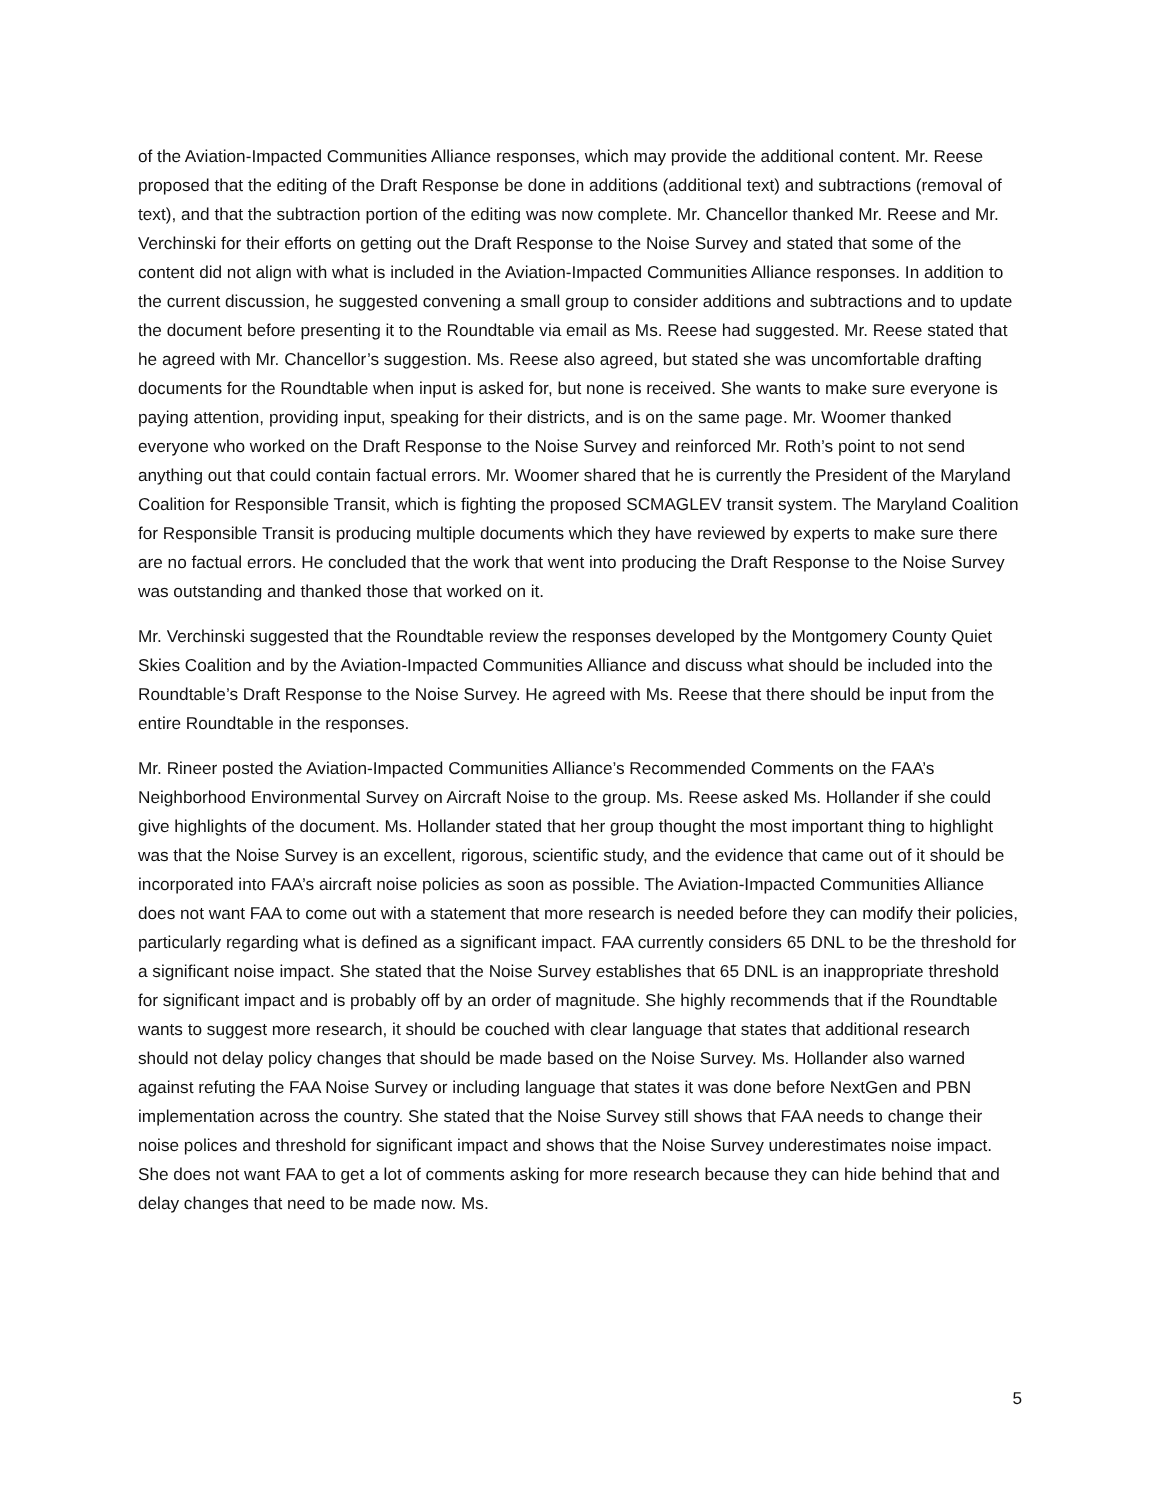of the Aviation-Impacted Communities Alliance responses, which may provide the additional content. Mr. Reese proposed that the editing of the Draft Response be done in additions (additional text) and subtractions (removal of text), and that the subtraction portion of the editing was now complete. Mr. Chancellor thanked Mr. Reese and Mr. Verchinski for their efforts on getting out the Draft Response to the Noise Survey and stated that some of the content did not align with what is included in the Aviation-Impacted Communities Alliance responses. In addition to the current discussion, he suggested convening a small group to consider additions and subtractions and to update the document before presenting it to the Roundtable via email as Ms. Reese had suggested. Mr. Reese stated that he agreed with Mr. Chancellor’s suggestion. Ms. Reese also agreed, but stated she was uncomfortable drafting documents for the Roundtable when input is asked for, but none is received. She wants to make sure everyone is paying attention, providing input, speaking for their districts, and is on the same page. Mr. Woomer thanked everyone who worked on the Draft Response to the Noise Survey and reinforced Mr. Roth’s point to not send anything out that could contain factual errors. Mr. Woomer shared that he is currently the President of the Maryland Coalition for Responsible Transit, which is fighting the proposed SCMAGLEV transit system. The Maryland Coalition for Responsible Transit is producing multiple documents which they have reviewed by experts to make sure there are no factual errors. He concluded that the work that went into producing the Draft Response to the Noise Survey was outstanding and thanked those that worked on it.
Mr. Verchinski suggested that the Roundtable review the responses developed by the Montgomery County Quiet Skies Coalition and by the Aviation-Impacted Communities Alliance and discuss what should be included into the Roundtable’s Draft Response to the Noise Survey. He agreed with Ms. Reese that there should be input from the entire Roundtable in the responses.
Mr. Rineer posted the Aviation-Impacted Communities Alliance’s Recommended Comments on the FAA’s Neighborhood Environmental Survey on Aircraft Noise to the group. Ms. Reese asked Ms. Hollander if she could give highlights of the document. Ms. Hollander stated that her group thought the most important thing to highlight was that the Noise Survey is an excellent, rigorous, scientific study, and the evidence that came out of it should be incorporated into FAA’s aircraft noise policies as soon as possible. The Aviation-Impacted Communities Alliance does not want FAA to come out with a statement that more research is needed before they can modify their policies, particularly regarding what is defined as a significant impact. FAA currently considers 65 DNL to be the threshold for a significant noise impact. She stated that the Noise Survey establishes that 65 DNL is an inappropriate threshold for significant impact and is probably off by an order of magnitude. She highly recommends that if the Roundtable wants to suggest more research, it should be couched with clear language that states that additional research should not delay policy changes that should be made based on the Noise Survey. Ms. Hollander also warned against refuting the FAA Noise Survey or including language that states it was done before NextGen and PBN implementation across the country. She stated that the Noise Survey still shows that FAA needs to change their noise polices and threshold for significant impact and shows that the Noise Survey underestimates noise impact. She does not want FAA to get a lot of comments asking for more research because they can hide behind that and delay changes that need to be made now. Ms.
5